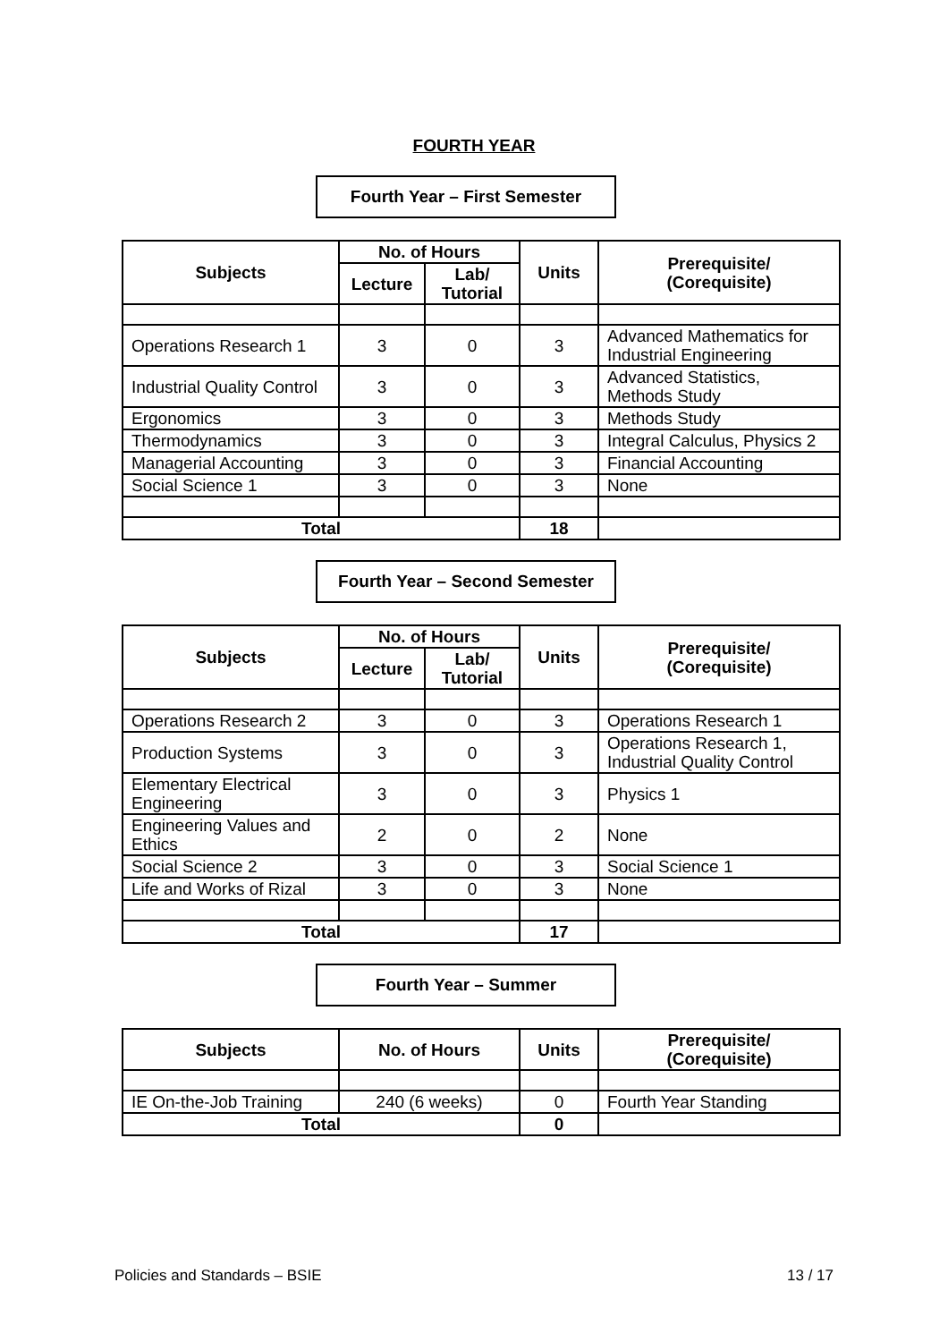FOURTH YEAR
Fourth Year – First Semester
| Subjects | No. of Hours | | Units | Prerequisite/ (Corequisite) |
| --- | --- | --- | --- | --- |
| | Lecture | Lab/ Tutorial | | |
| Operations Research 1 | 3 | 0 | 3 | Advanced Mathematics for Industrial Engineering |
| Industrial Quality Control | 3 | 0 | 3 | Advanced Statistics, Methods Study |
| Ergonomics | 3 | 0 | 3 | Methods Study |
| Thermodynamics | 3 | 0 | 3 | Integral Calculus, Physics 2 |
| Managerial Accounting | 3 | 0 | 3 | Financial Accounting |
| Social Science 1 | 3 | 0 | 3 | None |
| Total | | | 18 | |
Fourth Year – Second Semester
| Subjects | No. of Hours | | Units | Prerequisite/ (Corequisite) |
| --- | --- | --- | --- | --- |
| | Lecture | Lab/ Tutorial | | |
| Operations Research 2 | 3 | 0 | 3 | Operations Research 1 |
| Production Systems | 3 | 0 | 3 | Operations Research 1, Industrial Quality Control |
| Elementary Electrical Engineering | 3 | 0 | 3 | Physics 1 |
| Engineering Values and Ethics | 2 | 0 | 2 | None |
| Social Science 2 | 3 | 0 | 3 | Social Science 1 |
| Life and Works of Rizal | 3 | 0 | 3 | None |
| Total | | | 17 | |
Fourth Year – Summer
| Subjects | No. of Hours | Units | Prerequisite/ (Corequisite) |
| --- | --- | --- | --- |
| IE On-the-Job Training | 240 (6 weeks) | 0 | Fourth Year Standing |
| Total | | 0 | |
Policies and Standards – BSIE 13 / 17